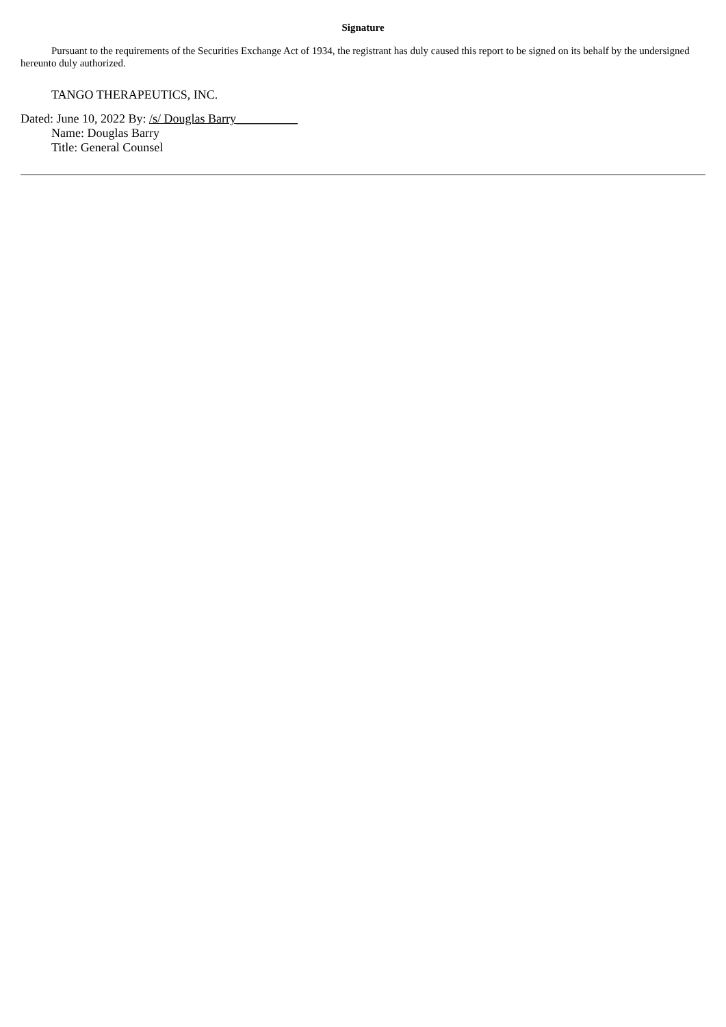Signature
Pursuant to the requirements of the Securities Exchange Act of 1934, the registrant has duly caused this report to be signed on its behalf by the undersigned hereunto duly authorized.
TANGO THERAPEUTICS, INC.
Dated: June 10, 2022 By: /s/ Douglas Barry__________
Name: Douglas Barry
Title: General Counsel